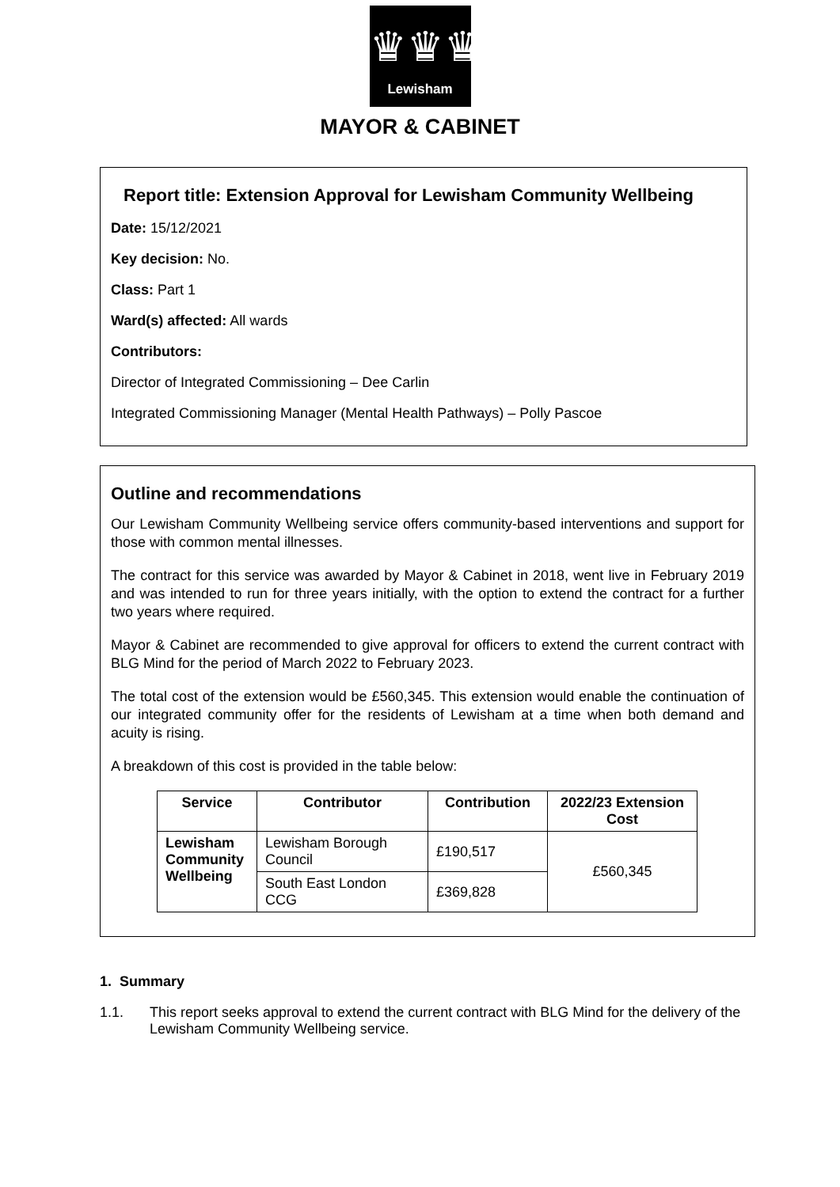♛♛♛
Lewisham
MAYOR & CABINET
Report title: Extension Approval for Lewisham Community Wellbeing
Date: 15/12/2021
Key decision: No.
Class: Part 1
Ward(s) affected: All wards
Contributors:
Director of Integrated Commissioning – Dee Carlin
Integrated Commissioning Manager (Mental Health Pathways) – Polly Pascoe
Outline and recommendations
Our Lewisham Community Wellbeing service offers community-based interventions and support for those with common mental illnesses.
The contract for this service was awarded by Mayor & Cabinet in 2018, went live in February 2019 and was intended to run for three years initially, with the option to extend the contract for a further two years where required.
Mayor & Cabinet are recommended to give approval for officers to extend the current contract with BLG Mind for the period of March 2022 to February 2023.
The total cost of the extension would be £560,345. This extension would enable the continuation of our integrated community offer for the residents of Lewisham at a time when both demand and acuity is rising.
A breakdown of this cost is provided in the table below:
| Service | Contributor | Contribution | 2022/23 Extension Cost |
| --- | --- | --- | --- |
| Lewisham Community Wellbeing | Lewisham Borough Council | £190,517 | £560,345 |
| | South East London CCG | £369,828 | |
1. Summary
1.1. This report seeks approval to extend the current contract with BLG Mind for the delivery of the Lewisham Community Wellbeing service.